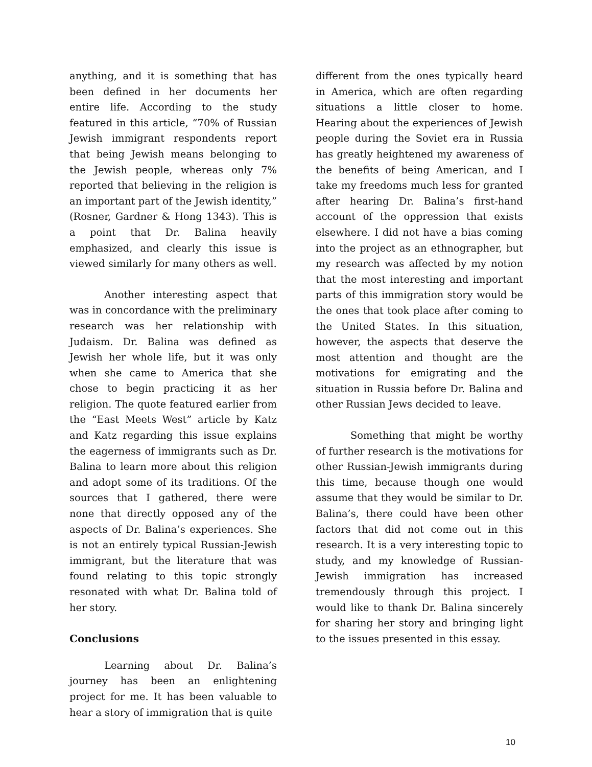anything, and it is something that has been defined in her documents her entire life. According to the study featured in this article, “70% of Russian Jewish immigrant respondents report that being Jewish means belonging to the Jewish people, whereas only 7% reported that believing in the religion is an important part of the Jewish identity,” (Rosner, Gardner & Hong 1343). This is a point that Dr. Balina heavily emphasized, and clearly this issue is viewed similarly for many others as well.
Another interesting aspect that was in concordance with the preliminary research was her relationship with Judaism. Dr. Balina was defined as Jewish her whole life, but it was only when she came to America that she chose to begin practicing it as her religion. The quote featured earlier from the “East Meets West” article by Katz and Katz regarding this issue explains the eagerness of immigrants such as Dr. Balina to learn more about this religion and adopt some of its traditions. Of the sources that I gathered, there were none that directly opposed any of the aspects of Dr. Balina’s experiences. She is not an entirely typical Russian-Jewish immigrant, but the literature that was found relating to this topic strongly resonated with what Dr. Balina told of her story.
Conclusions
Learning about Dr. Balina’s journey has been an enlightening project for me. It has been valuable to hear a story of immigration that is quite
different from the ones typically heard in America, which are often regarding situations a little closer to home. Hearing about the experiences of Jewish people during the Soviet era in Russia has greatly heightened my awareness of the benefits of being American, and I take my freedoms much less for granted after hearing Dr. Balina’s first-hand account of the oppression that exists elsewhere. I did not have a bias coming into the project as an ethnographer, but my research was affected by my notion that the most interesting and important parts of this immigration story would be the ones that took place after coming to the United States. In this situation, however, the aspects that deserve the most attention and thought are the motivations for emigrating and the situation in Russia before Dr. Balina and other Russian Jews decided to leave.
Something that might be worthy of further research is the motivations for other Russian-Jewish immigrants during this time, because though one would assume that they would be similar to Dr. Balina’s, there could have been other factors that did not come out in this research. It is a very interesting topic to study, and my knowledge of Russian-Jewish immigration has increased tremendously through this project. I would like to thank Dr. Balina sincerely for sharing her story and bringing light to the issues presented in this essay.
10